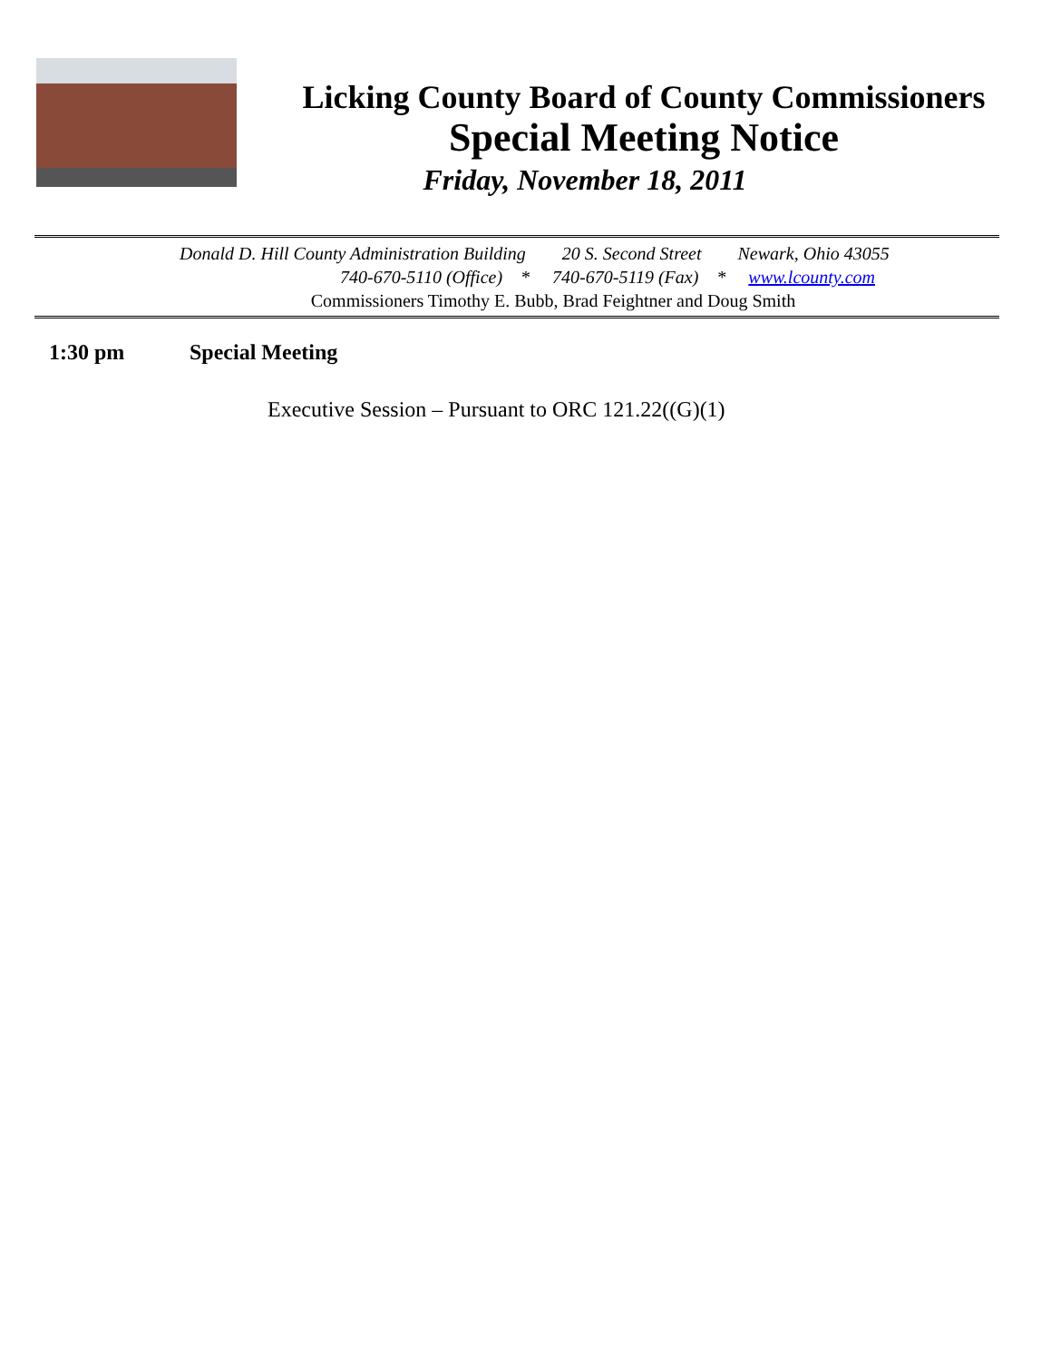Licking County Board of County Commissioners
Special Meeting Notice
Friday, November 18, 2011
Donald D. Hill County Administration Building 20 S. Second Street Newark, Ohio 43055
740-670-5110 (Office) * 740-670-5119 (Fax) * www.lcounty.com
Commissioners Timothy E. Bubb, Brad Feightner and Doug Smith
1:30 pm Special Meeting
Executive Session – Pursuant to ORC 121.22((G)(1)